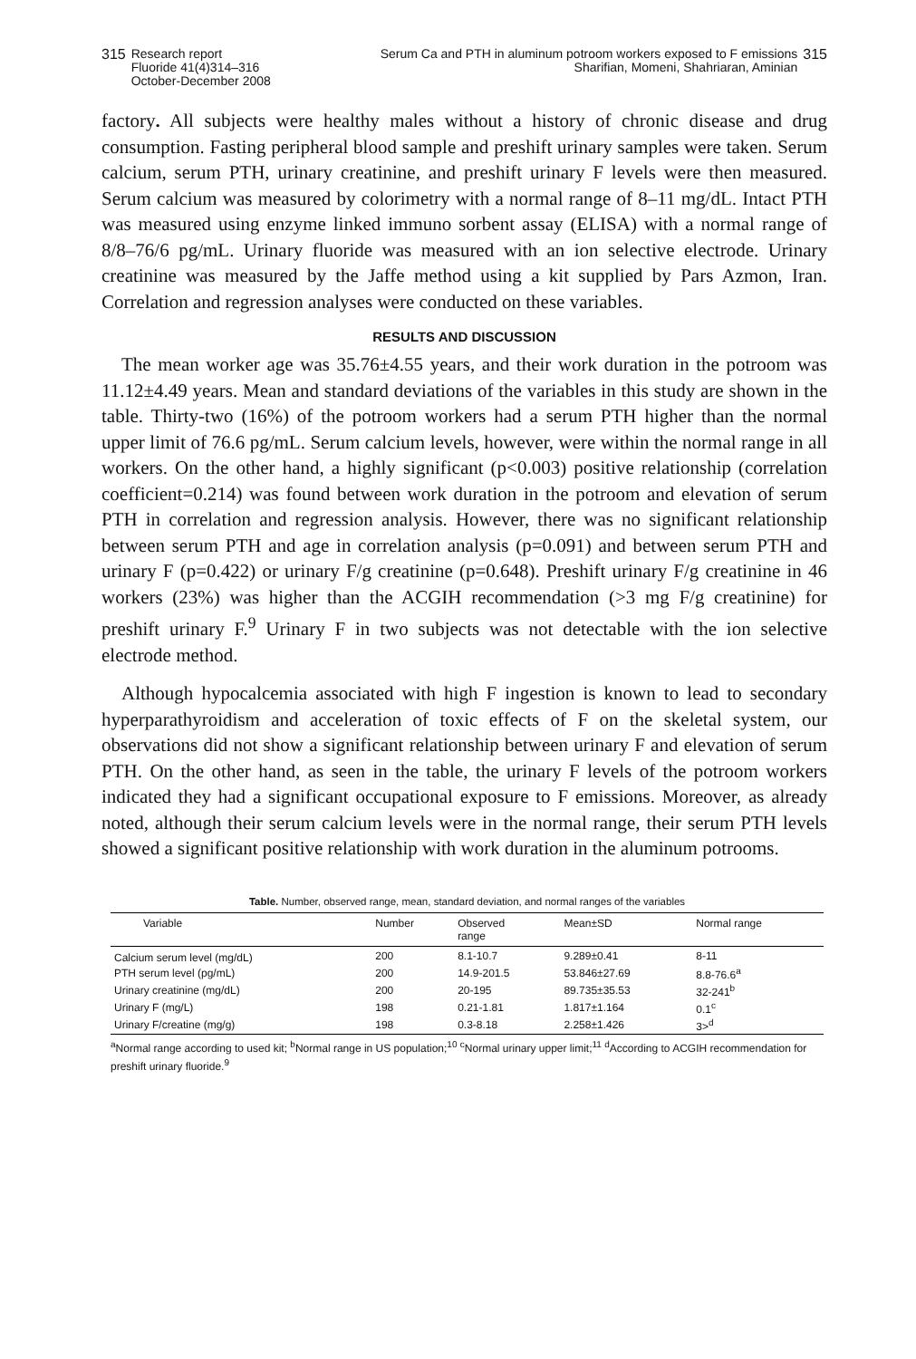315 Research report
Fluoride 41(4)314–316
October-December 2008
Serum Ca and PTH in aluminum potroom workers exposed to F emissions
Sharifian, Momeni, Shahriaran, Aminian 315
factory. All subjects were healthy males without a history of chronic disease and drug consumption. Fasting peripheral blood sample and preshift urinary samples were taken. Serum calcium, serum PTH, urinary creatinine, and preshift urinary F levels were then measured. Serum calcium was measured by colorimetry with a normal range of 8–11 mg/dL. Intact PTH was measured using enzyme linked immuno sorbent assay (ELISA) with a normal range of 8/8–76/6 pg/mL. Urinary fluoride was measured with an ion selective electrode. Urinary creatinine was measured by the Jaffe method using a kit supplied by Pars Azmon, Iran. Correlation and regression analyses were conducted on these variables.
RESULTS AND DISCUSSION
The mean worker age was 35.76±4.55 years, and their work duration in the potroom was 11.12±4.49 years. Mean and standard deviations of the variables in this study are shown in the table. Thirty-two (16%) of the potroom workers had a serum PTH higher than the normal upper limit of 76.6 pg/mL. Serum calcium levels, however, were within the normal range in all workers. On the other hand, a highly significant (p<0.003) positive relationship (correlation coefficient=0.214) was found between work duration in the potroom and elevation of serum PTH in correlation and regression analysis. However, there was no significant relationship between serum PTH and age in correlation analysis (p=0.091) and between serum PTH and urinary F (p=0.422) or urinary F/g creatinine (p=0.648). Preshift urinary F/g creatinine in 46 workers (23%) was higher than the ACGIH recommendation (>3 mg F/g creatinine) for preshift urinary F.<sup>9</sup> Urinary F in two subjects was not detectable with the ion selective electrode method.
Although hypocalcemia associated with high F ingestion is known to lead to secondary hyperparathyroidism and acceleration of toxic effects of F on the skeletal system, our observations did not show a significant relationship between urinary F and elevation of serum PTH. On the other hand, as seen in the table, the urinary F levels of the potroom workers indicated they had a significant occupational exposure to F emissions. Moreover, as already noted, although their serum calcium levels were in the normal range, their serum PTH levels showed a significant positive relationship with work duration in the aluminum potrooms.
Table. Number, observed range, mean, standard deviation, and normal ranges of the variables
| Variable | Number | Observed range | Mean±SD | Normal range |
| --- | --- | --- | --- | --- |
| Calcium serum level (mg/dL) | 200 | 8.1-10.7 | 9.289±0.41 | 8-11 |
| PTH serum level (pg/mL) | 200 | 14.9-201.5 | 53.846±27.69 | 8.8-76.6<sup>a</sup> |
| Urinary creatinine (mg/dL) | 200 | 20-195 | 89.735±35.53 | 32-241<sup>b</sup> |
| Urinary F (mg/L) | 198 | 0.21-1.81 | 1.817±1.164 | 0.1<sup>c</sup> |
| Urinary F/creatine (mg/g) | 198 | 0.3-8.18 | 2.258±1.426 | 3><sup>d</sup> |
<sup>a</sup> Normal range according to used kit; <sup>b</sup>Normal range in US population;<sup>10</sup> <sup>c</sup>Normal urinary upper limit;<sup>11</sup> <sup>d</sup>According to ACGIH recommendation for preshift urinary fluoride.<sup>9</sup>